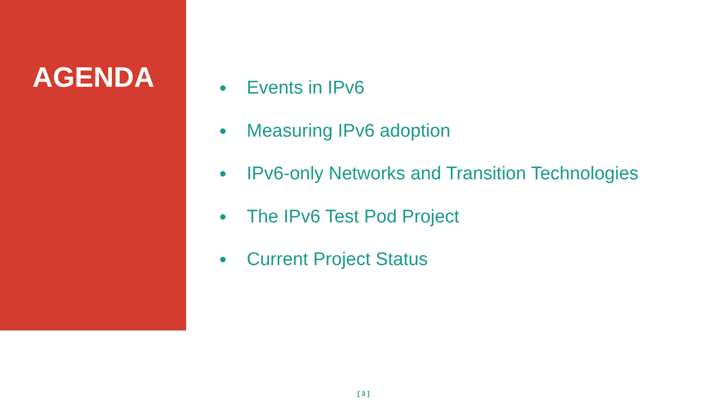AGENDA
● Events in IPv6
● Measuring IPv6 adoption
● IPv6-only Networks and Transition Technologies
● The IPv6 Test Pod Project
● Current Project Status
[ 3 ]